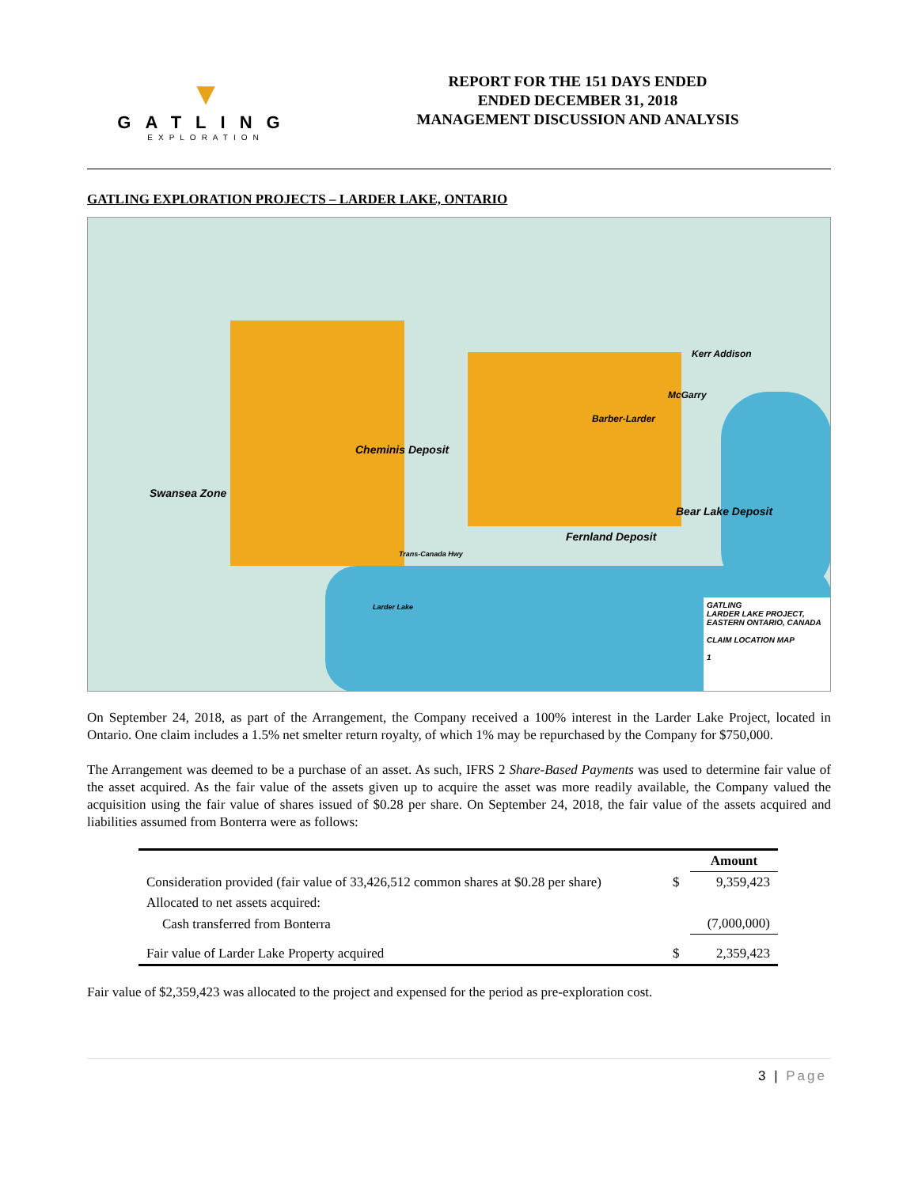▼
GATLING
EXPLORATION
REPORT FOR THE 151 DAYS ENDED
ENDED DECEMBER 31, 2018
MANAGEMENT DISCUSSION AND ANALYSIS
GATLING EXPLORATION PROJECTS – LARDER LAKE, ONTARIO
Cheminis Deposit
Swansea Zone
Kerr Addison
McGarry
Barber-Larder
Bear Lake Deposit
Fernland Deposit
Trans-Canada Hwy
Larder Lake
GATLING
LARDER LAKE PROJECT, EASTERN ONTARIO, CANADA
CLAIM LOCATION MAP
1
On September 24, 2018, as part of the Arrangement, the Company received a 100% interest in the Larder Lake Project, located in Ontario. One claim includes a 1.5% net smelter return royalty, of which 1% may be repurchased by the Company for $750,000.
The Arrangement was deemed to be a purchase of an asset. As such, IFRS 2 Share-Based Payments was used to determine fair value of the asset acquired. As the fair value of the assets given up to acquire the asset was more readily available, the Company valued the acquisition using the fair value of shares issued of $0.28 per share. On September 24, 2018, the fair value of the assets acquired and liabilities assumed from Bonterra were as follows:
| | | Amount |
| --- | --- | --- |
| Consideration provided (fair value of 33,426,512 common shares at $0.28 per share) | $ | 9,359,423 |
| Allocated to net assets acquired: | | |
| Cash transferred from Bonterra | | (7,000,000) |
| Fair value of Larder Lake Property acquired | $ | 2,359,423 |
Fair value of $2,359,423 was allocated to the project and expensed for the period as pre-exploration cost.
3 | Page